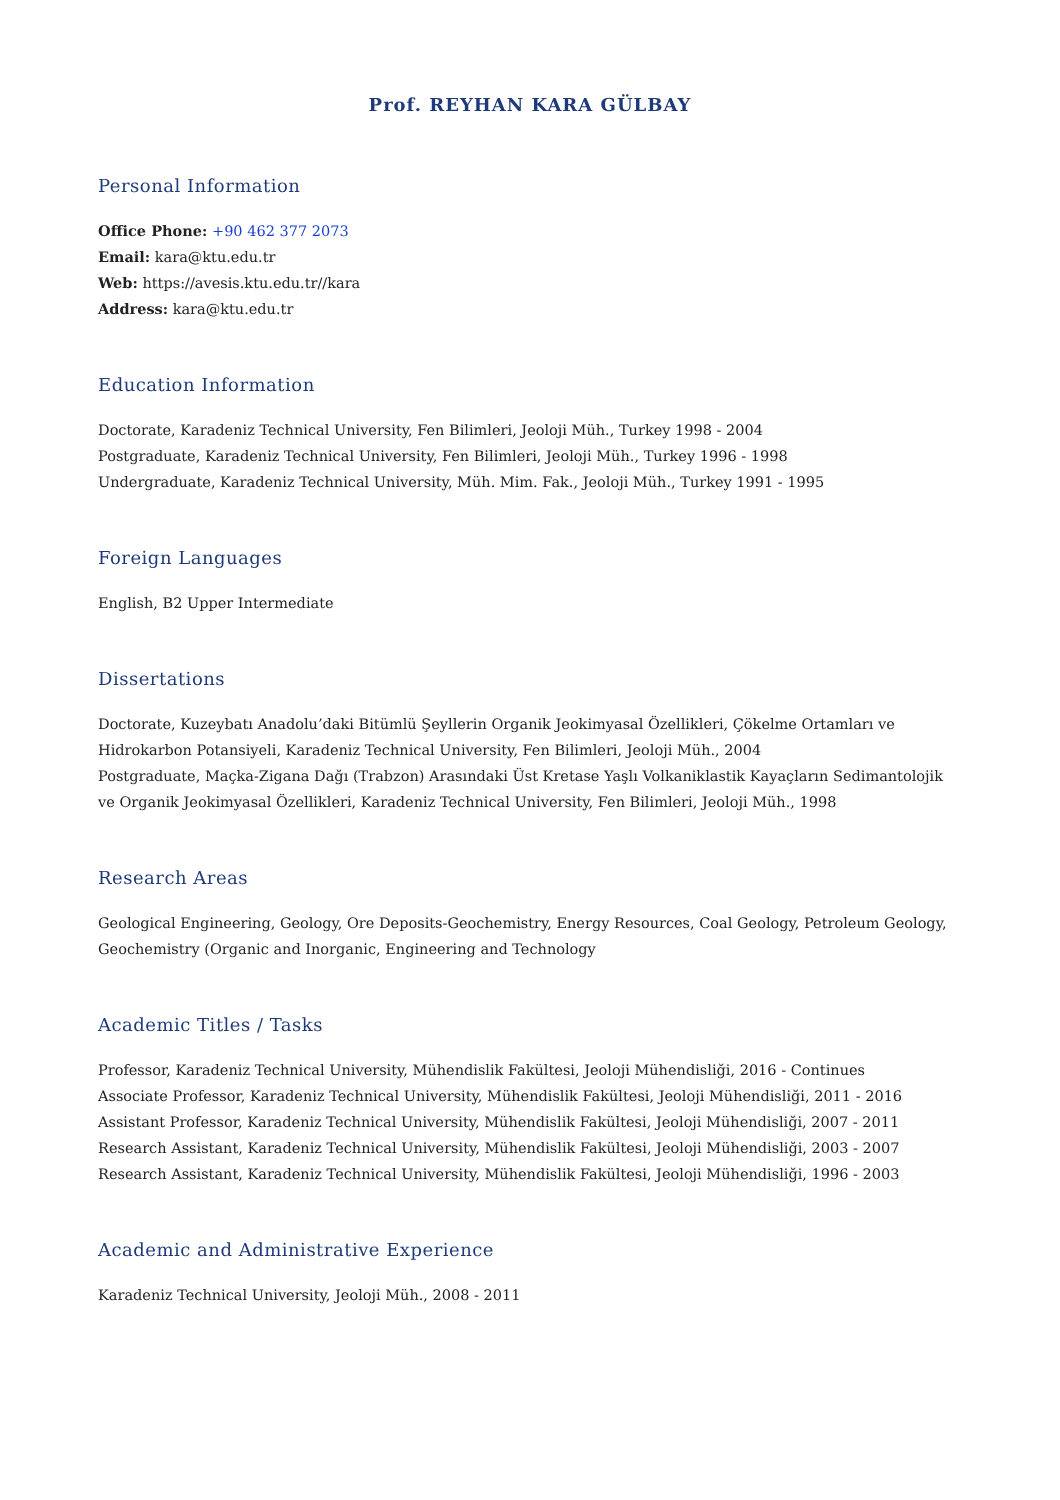Prof. REYHAN KARA GÜLBAY
Personal Information
Office Phone: +90 462 377 2073
Email: kara@ktu.edu.tr
Web: https://avesis.ktu.edu.tr//kara
Address: kara@ktu.edu.tr
Education Information
Doctorate, Karadeniz Technical University, Fen Bilimleri, Jeoloji Müh., Turkey 1998 - 2004
Postgraduate, Karadeniz Technical University, Fen Bilimleri, Jeoloji Müh., Turkey 1996 - 1998
Undergraduate, Karadeniz Technical University, Müh. Mim. Fak., Jeoloji Müh., Turkey 1991 - 1995
Foreign Languages
English, B2 Upper Intermediate
Dissertations
Doctorate, Kuzeybatı Anadolu’daki Bitümlü Şeyllerin Organik Jeokimyasal Özellikleri, Çökelme Ortamları ve Hidrokarbon Potansiyeli, Karadeniz Technical University, Fen Bilimleri, Jeoloji Müh., 2004
Postgraduate, Maçka-Zigana Dağı (Trabzon) Arasındaki Üst Kretase Yaşlı Volkaniklastik Kayaçların Sedimantolojik ve Organik Jeokimyasal Özellikleri, Karadeniz Technical University, Fen Bilimleri, Jeoloji Müh., 1998
Research Areas
Geological Engineering, Geology, Ore Deposits-Geochemistry, Energy Resources, Coal Geology, Petroleum Geology, Geochemistry (Organic and Inorganic, Engineering and Technology
Academic Titles / Tasks
Professor, Karadeniz Technical University, Mühendislik Fakültesi, Jeoloji Mühendisliği, 2016 - Continues
Associate Professor, Karadeniz Technical University, Mühendislik Fakültesi, Jeoloji Mühendisliği, 2011 - 2016
Assistant Professor, Karadeniz Technical University, Mühendislik Fakültesi, Jeoloji Mühendisliği, 2007 - 2011
Research Assistant, Karadeniz Technical University, Mühendislik Fakültesi, Jeoloji Mühendisliği, 2003 - 2007
Research Assistant, Karadeniz Technical University, Mühendislik Fakültesi, Jeoloji Mühendisliği, 1996 - 2003
Academic and Administrative Experience
Karadeniz Technical University, Jeoloji Müh., 2008 - 2011